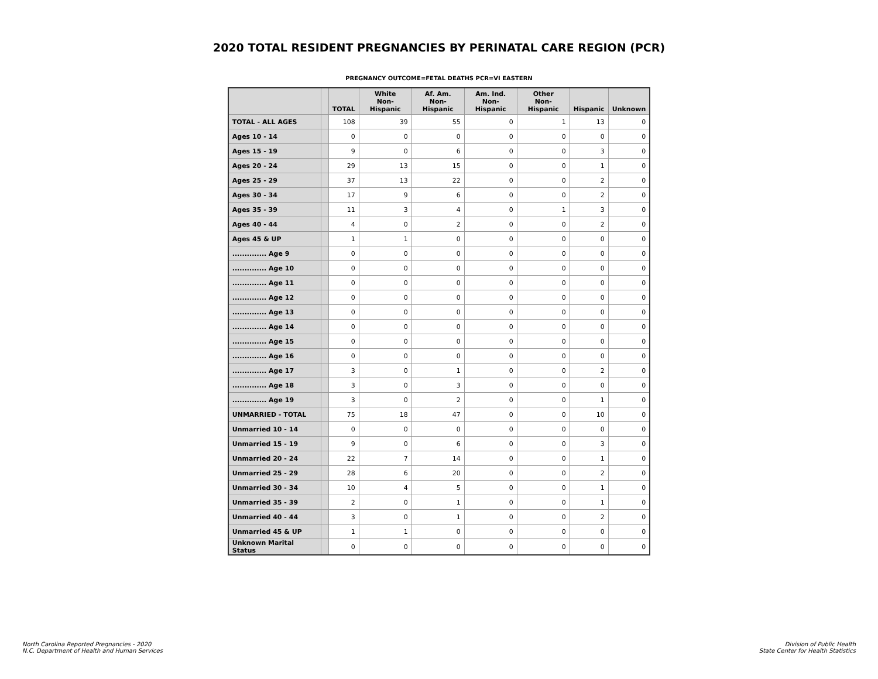2020 TOTAL RESIDENT PREGNANCIES BY PERINATAL CARE REGION (PCR)
PREGNANCY OUTCOME=FETAL DEATHS PCR=VI EASTERN
| | | TOTAL | White Non-Hispanic | Af. Am. Non-Hispanic | Am. Ind. Non-Hispanic | Other Non-Hispanic | Hispanic | Unknown |
| --- | --- | --- | --- | --- | --- | --- | --- | --- |
| TOTAL - ALL AGES | | 108 | 39 | 55 | 0 | 1 | 13 | 0 |
| Ages 10 - 14 | | 0 | 0 | 0 | 0 | 0 | 0 | 0 |
| Ages 15 - 19 | | 9 | 0 | 6 | 0 | 0 | 3 | 0 |
| Ages 20 - 24 | | 29 | 13 | 15 | 0 | 0 | 1 | 0 |
| Ages 25 - 29 | | 37 | 13 | 22 | 0 | 0 | 2 | 0 |
| Ages 30 - 34 | | 17 | 9 | 6 | 0 | 0 | 2 | 0 |
| Ages 35 - 39 | | 11 | 3 | 4 | 0 | 1 | 3 | 0 |
| Ages 40 - 44 | | 4 | 0 | 2 | 0 | 0 | 2 | 0 |
| Ages 45 & UP | | 1 | 1 | 0 | 0 | 0 | 0 | 0 |
| .............. Age 9 | | 0 | 0 | 0 | 0 | 0 | 0 | 0 |
| .............. Age 10 | | 0 | 0 | 0 | 0 | 0 | 0 | 0 |
| .............. Age 11 | | 0 | 0 | 0 | 0 | 0 | 0 | 0 |
| .............. Age 12 | | 0 | 0 | 0 | 0 | 0 | 0 | 0 |
| .............. Age 13 | | 0 | 0 | 0 | 0 | 0 | 0 | 0 |
| .............. Age 14 | | 0 | 0 | 0 | 0 | 0 | 0 | 0 |
| .............. Age 15 | | 0 | 0 | 0 | 0 | 0 | 0 | 0 |
| .............. Age 16 | | 0 | 0 | 0 | 0 | 0 | 0 | 0 |
| .............. Age 17 | | 3 | 0 | 1 | 0 | 0 | 2 | 0 |
| .............. Age 18 | | 3 | 0 | 3 | 0 | 0 | 0 | 0 |
| .............. Age 19 | | 3 | 0 | 2 | 0 | 0 | 1 | 0 |
| UNMARRIED - TOTAL | | 75 | 18 | 47 | 0 | 0 | 10 | 0 |
| Unmarried 10 - 14 | | 0 | 0 | 0 | 0 | 0 | 0 | 0 |
| Unmarried 15 - 19 | | 9 | 0 | 6 | 0 | 0 | 3 | 0 |
| Unmarried 20 - 24 | | 22 | 7 | 14 | 0 | 0 | 1 | 0 |
| Unmarried 25 - 29 | | 28 | 6 | 20 | 0 | 0 | 2 | 0 |
| Unmarried 30 - 34 | | 10 | 4 | 5 | 0 | 0 | 1 | 0 |
| Unmarried 35 - 39 | | 2 | 0 | 1 | 0 | 0 | 1 | 0 |
| Unmarried 40 - 44 | | 3 | 0 | 1 | 0 | 0 | 2 | 0 |
| Unmarried 45 & UP | | 1 | 1 | 0 | 0 | 0 | 0 | 0 |
| Unknown Marital Status | | 0 | 0 | 0 | 0 | 0 | 0 | 0 |
North Carolina Reported Pregnancies - 2020
N.C. Department of Health and Human Services
Division of Public Health
State Center for Health Statistics